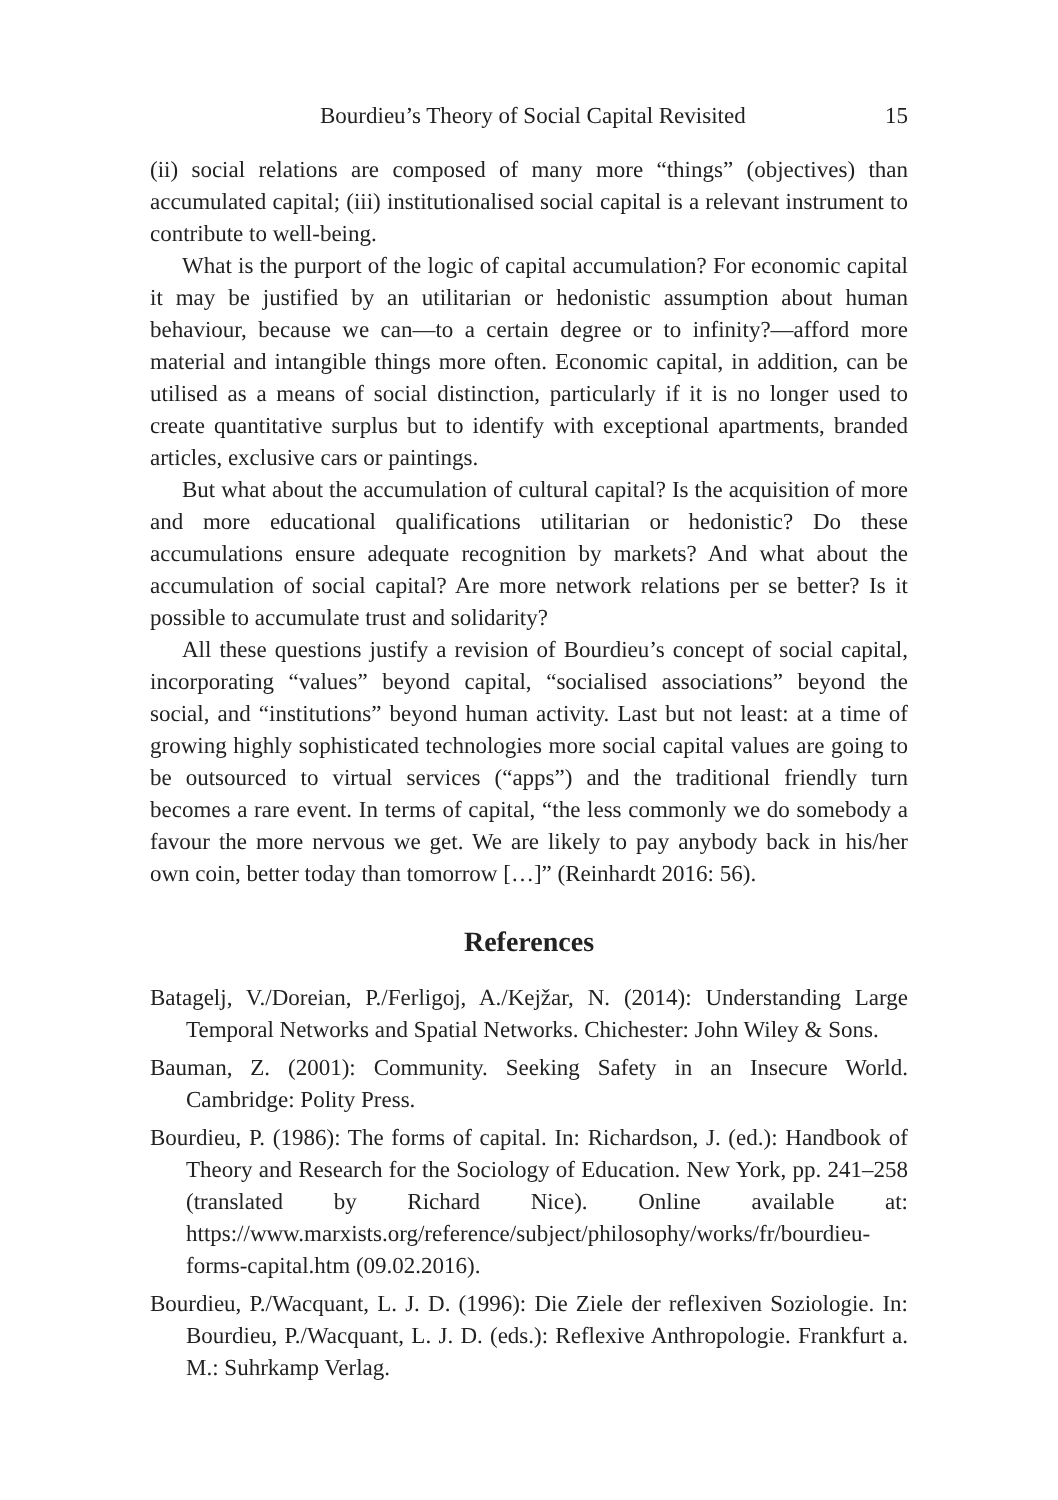Bourdieu’s Theory of Social Capital Revisited 15
(ii) social relations are composed of many more “things” (objectives) than accumulated capital; (iii) institutionalised social capital is a relevant instrument to contribute to well-being.
What is the purport of the logic of capital accumulation? For economic capital it may be justified by an utilitarian or hedonistic assumption about human behaviour, because we can—to a certain degree or to infinity?—afford more material and intangible things more often. Economic capital, in addition, can be utilised as a means of social distinction, particularly if it is no longer used to create quantitative surplus but to identify with exceptional apartments, branded articles, exclusive cars or paintings.
But what about the accumulation of cultural capital? Is the acquisition of more and more educational qualifications utilitarian or hedonistic? Do these accumulations ensure adequate recognition by markets? And what about the accumulation of social capital? Are more network relations per se better? Is it possible to accumulate trust and solidarity?
All these questions justify a revision of Bourdieu’s concept of social capital, incorporating “values” beyond capital, “socialised associations” beyond the social, and “institutions” beyond human activity. Last but not least: at a time of growing highly sophisticated technologies more social capital values are going to be outsourced to virtual services (“apps”) and the traditional friendly turn becomes a rare event. In terms of capital, “the less commonly we do somebody a favour the more nervous we get. We are likely to pay anybody back in his/her own coin, better today than tomorrow […]” (Reinhardt 2016: 56).
References
Batagelj, V./Doreian, P./Ferligoj, A./Kejžar, N. (2014): Understanding Large Temporal Networks and Spatial Networks. Chichester: John Wiley & Sons.
Bauman, Z. (2001): Community. Seeking Safety in an Insecure World. Cambridge: Polity Press.
Bourdieu, P. (1986): The forms of capital. In: Richardson, J. (ed.): Handbook of Theory and Research for the Sociology of Education. New York, pp. 241–258 (translated by Richard Nice). Online available at: https://www.marxists.org/reference/subject/philosophy/works/fr/bourdieu-forms-capital.htm (09.02.2016).
Bourdieu, P./Wacquant, L. J. D. (1996): Die Ziele der reflexiven Soziologie. In: Bourdieu, P./Wacquant, L. J. D. (eds.): Reflexive Anthropologie. Frankfurt a. M.: Suhrkamp Verlag.